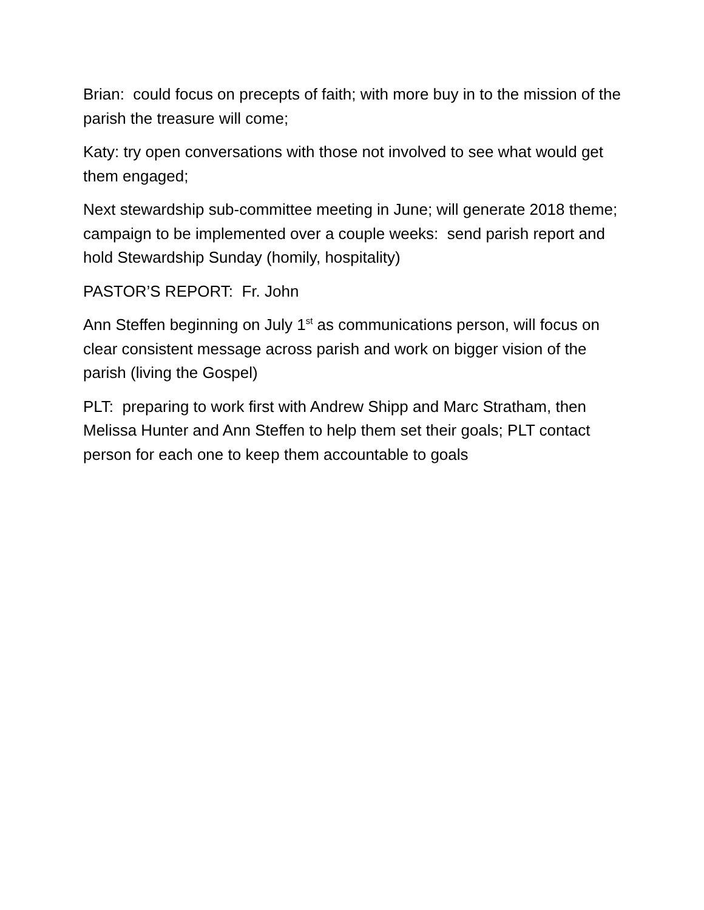Brian: could focus on precepts of faith; with more buy in to the mission of the parish the treasure will come;
Katy: try open conversations with those not involved to see what would get them engaged;
Next stewardship sub-committee meeting in June; will generate 2018 theme; campaign to be implemented over a couple weeks: send parish report and hold Stewardship Sunday (homily, hospitality)
PASTOR’S REPORT: Fr. John
Ann Steffen beginning on July 1<sup>st</sup> as communications person, will focus on clear consistent message across parish and work on bigger vision of the parish (living the Gospel)
PLT: preparing to work first with Andrew Shipp and Marc Stratham, then Melissa Hunter and Ann Steffen to help them set their goals; PLT contact person for each one to keep them accountable to goals